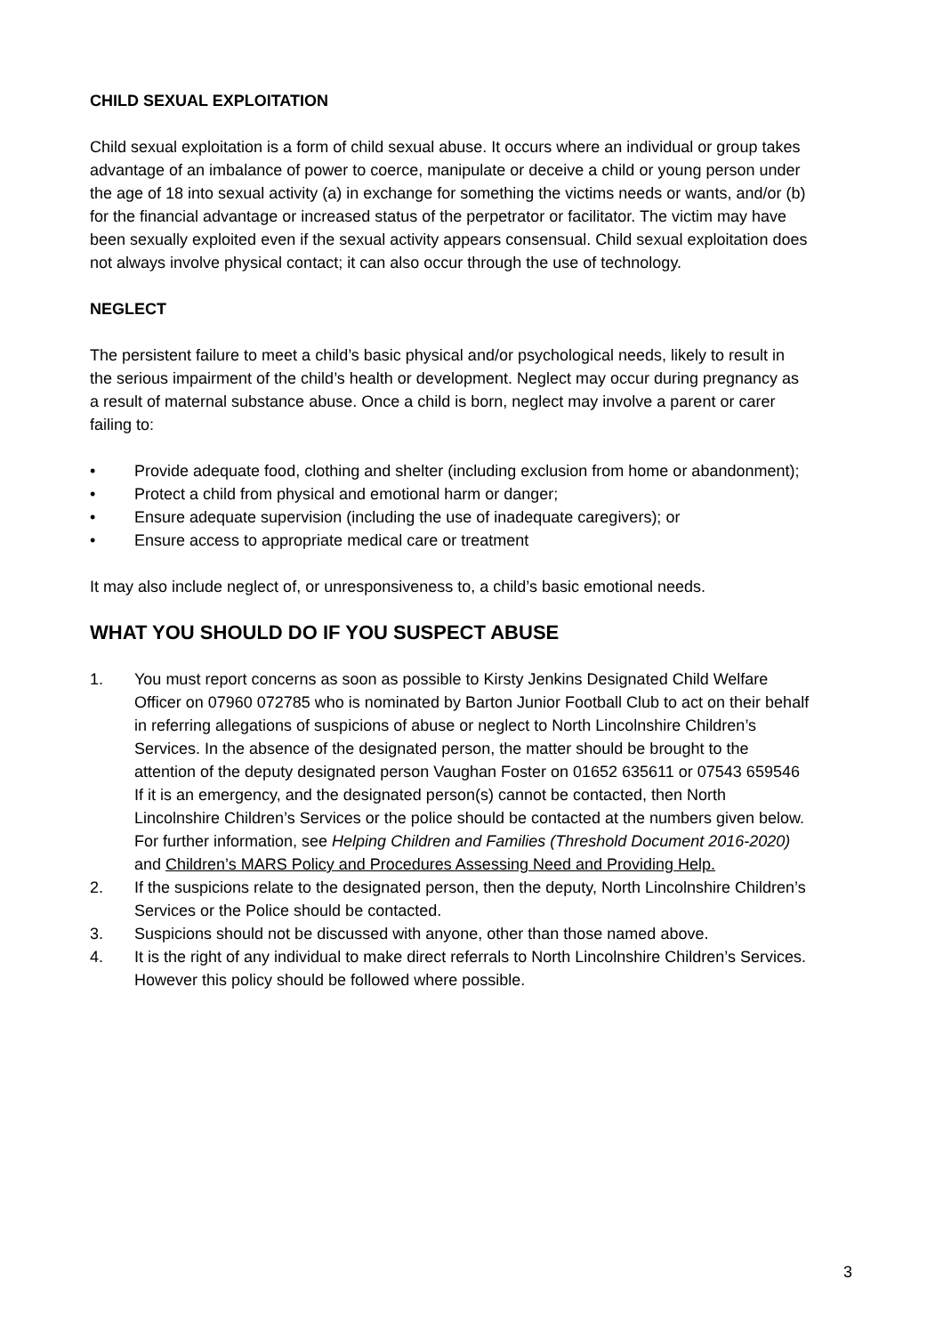CHILD SEXUAL EXPLOITATION
Child sexual exploitation is a form of child sexual abuse. It occurs where an individual or group takes advantage of an imbalance of power to coerce, manipulate or deceive a child or young person under the age of 18 into sexual activity (a) in exchange for something the victims needs or wants, and/or (b) for the financial advantage or increased status of the perpetrator or facilitator. The victim may have been sexually exploited even if the sexual activity appears consensual. Child sexual exploitation does not always involve physical contact; it can also occur through the use of technology.
NEGLECT
The persistent failure to meet a child’s basic physical and/or psychological needs, likely to result in the serious impairment of the child’s health or development. Neglect may occur during pregnancy as a result of maternal substance abuse. Once a child is born, neglect may involve a parent or carer failing to:
• Provide adequate food, clothing and shelter (including exclusion from home or abandonment);
• Protect a child from physical and emotional harm or danger;
• Ensure adequate supervision (including the use of inadequate caregivers); or
• Ensure access to appropriate medical care or treatment
It may also include neglect of, or unresponsiveness to, a child’s basic emotional needs.
WHAT YOU SHOULD DO IF YOU SUSPECT ABUSE
1. You must report concerns as soon as possible to Kirsty Jenkins Designated Child Welfare Officer on 07960 072785 who is nominated by Barton Junior Football Club to act on their behalf in referring allegations of suspicions of abuse or neglect to North Lincolnshire Children’s Services. In the absence of the designated person, the matter should be brought to the attention of the deputy designated person Vaughan Foster on 01652 635611 or 07543 659546 If it is an emergency, and the designated person(s) cannot be contacted, then North Lincolnshire Children’s Services or the police should be contacted at the numbers given below. For further information, see Helping Children and Families (Threshold Document 2016-2020) and Children’s MARS Policy and Procedures Assessing Need and Providing Help.
2. If the suspicions relate to the designated person, then the deputy, North Lincolnshire Children’s Services or the Police should be contacted.
3. Suspicions should not be discussed with anyone, other than those named above.
4. It is the right of any individual to make direct referrals to North Lincolnshire Children’s Services. However this policy should be followed where possible.
3